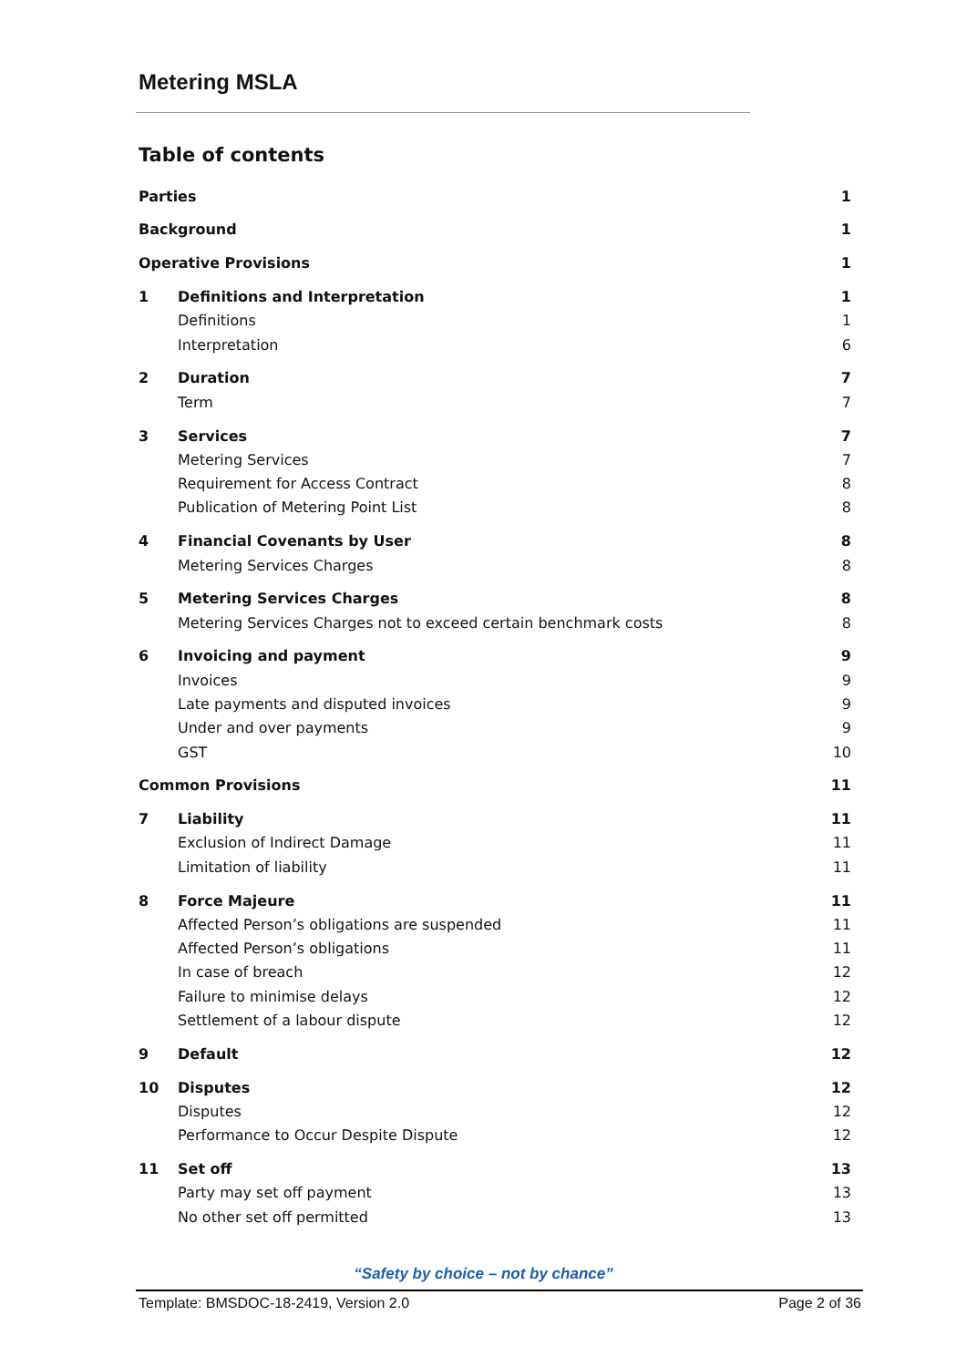Metering MSLA
Table of contents
Parties 1
Background 1
Operative Provisions 1
1 Definitions and Interpretation 1
Definitions 1
Interpretation 6
2 Duration 7
Term 7
3 Services 7
Metering Services 7
Requirement for Access Contract 8
Publication of Metering Point List 8
4 Financial Covenants by User 8
Metering Services Charges 8
5 Metering Services Charges 8
Metering Services Charges not to exceed certain benchmark costs 8
6 Invoicing and payment 9
Invoices 9
Late payments and disputed invoices 9
Under and over payments 9
GST 10
Common Provisions 11
7 Liability 11
Exclusion of Indirect Damage 11
Limitation of liability 11
8 Force Majeure 11
Affected Person’s obligations are suspended 11
Affected Person’s obligations 11
In case of breach 12
Failure to minimise delays 12
Settlement of a labour dispute 12
9 Default 12
10 Disputes 12
Disputes 12
Performance to Occur Despite Dispute 12
11 Set off 13
Party may set off payment 13
No other set off permitted 13
“Safety by choice – not by chance”
Template: BMSDOC-18-2419, Version 2.0 Page 2 of 36